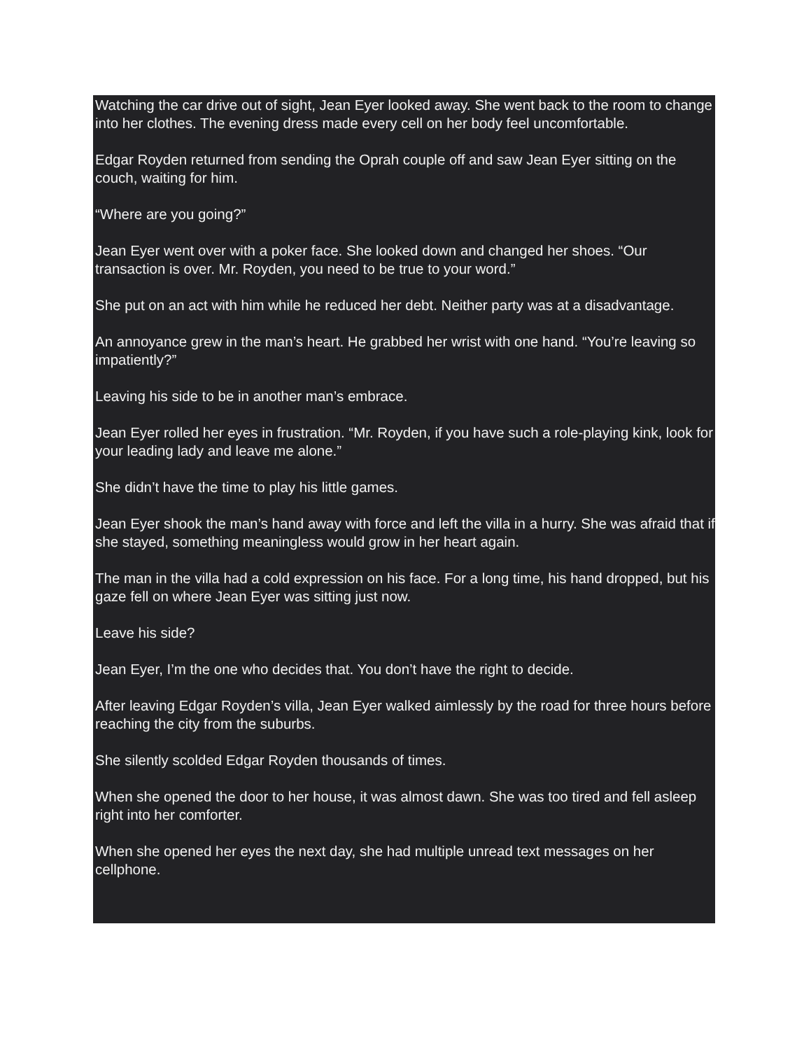Watching the car drive out of sight, Jean Eyer looked away. She went back to the room to change into her clothes. The evening dress made every cell on her body feel uncomfortable.
Edgar Royden returned from sending the Oprah couple off and saw Jean Eyer sitting on the couch, waiting for him.
“Where are you going?”
Jean Eyer went over with a poker face. She looked down and changed her shoes. “Our transaction is over. Mr. Royden, you need to be true to your word.”
She put on an act with him while he reduced her debt. Neither party was at a disadvantage.
An annoyance grew in the man’s heart. He grabbed her wrist with one hand. “You’re leaving so impatiently?”
Leaving his side to be in another man’s embrace.
Jean Eyer rolled her eyes in frustration. “Mr. Royden, if you have such a role-playing kink, look for your leading lady and leave me alone.”
She didn’t have the time to play his little games.
Jean Eyer shook the man’s hand away with force and left the villa in a hurry. She was afraid that if she stayed, something meaningless would grow in her heart again.
The man in the villa had a cold expression on his face. For a long time, his hand dropped, but his gaze fell on where Jean Eyer was sitting just now.
Leave his side?
Jean Eyer, I’m the one who decides that. You don’t have the right to decide.
After leaving Edgar Royden’s villa, Jean Eyer walked aimlessly by the road for three hours before reaching the city from the suburbs.
She silently scolded Edgar Royden thousands of times.
When she opened the door to her house, it was almost dawn. She was too tired and fell asleep right into her comforter.
When she opened her eyes the next day, she had multiple unread text messages on her cellphone.